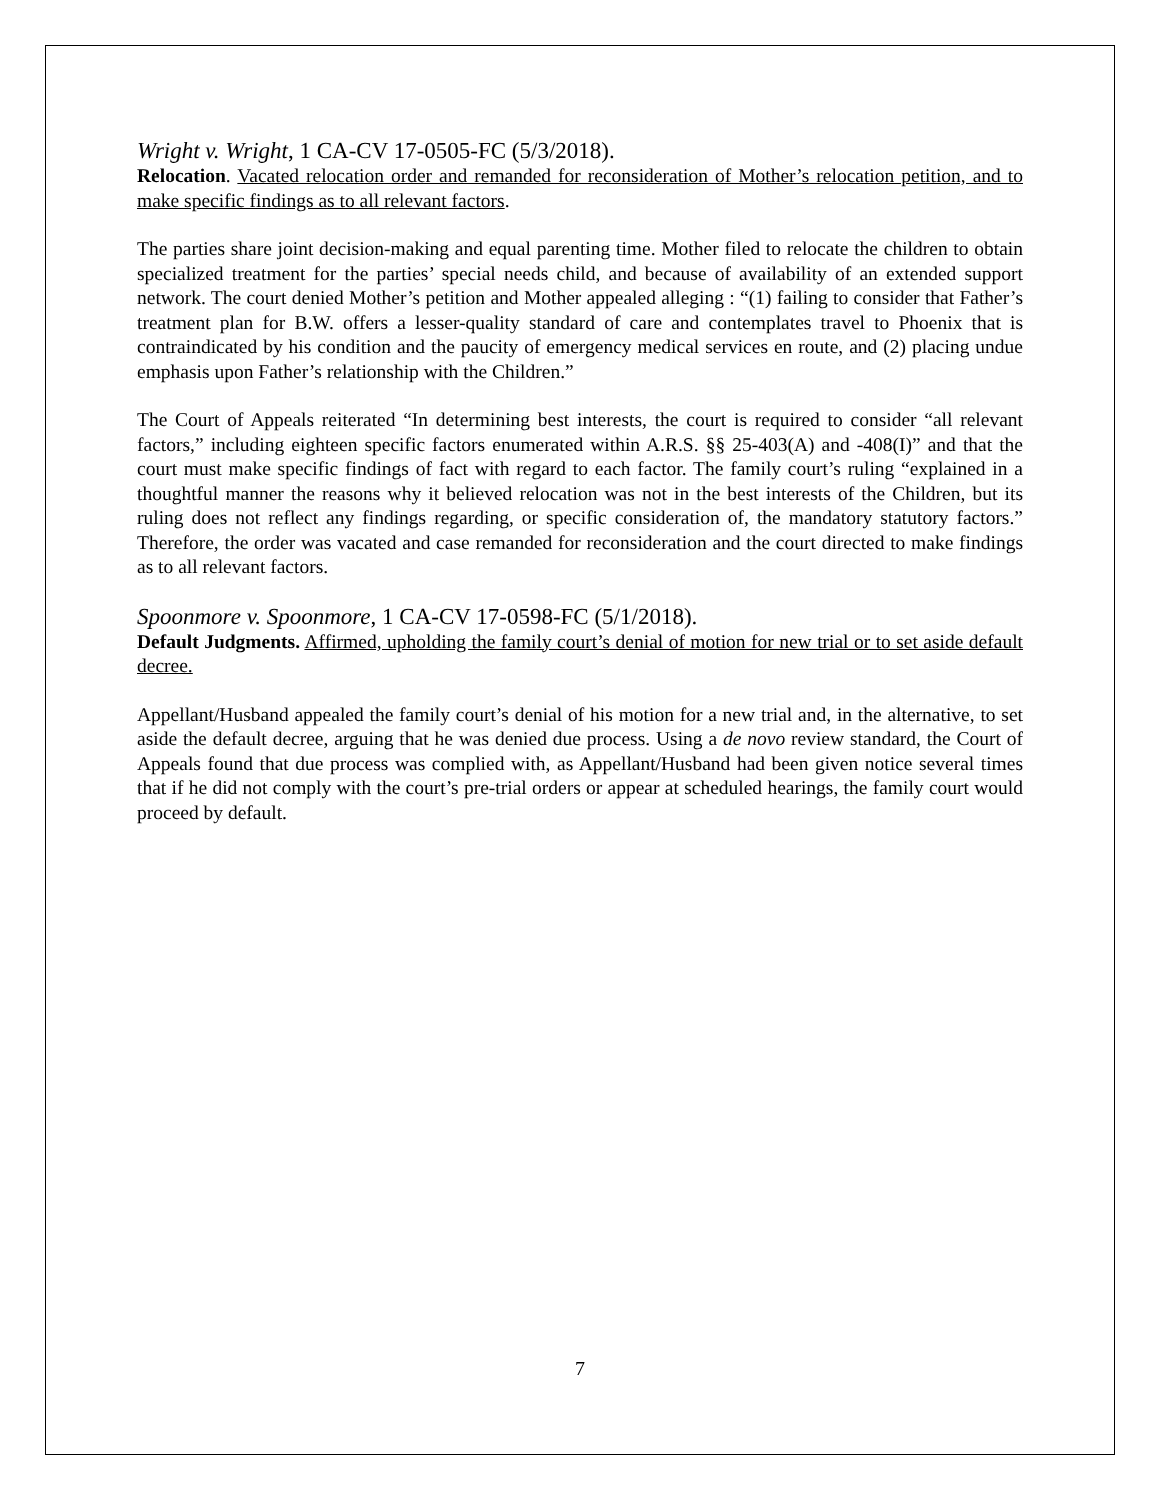Wright v. Wright, 1 CA-CV 17-0505-FC (5/3/2018).
Relocation. Vacated relocation order and remanded for reconsideration of Mother’s relocation petition, and to make specific findings as to all relevant factors.
The parties share joint decision-making and equal parenting time. Mother filed to relocate the children to obtain specialized treatment for the parties’ special needs child, and because of availability of an extended support network. The court denied Mother’s petition and Mother appealed alleging : “(1) failing to consider that Father’s treatment plan for B.W. offers a lesser-quality standard of care and contemplates travel to Phoenix that is contraindicated by his condition and the paucity of emergency medical services en route, and (2) placing undue emphasis upon Father’s relationship with the Children.”
The Court of Appeals reiterated “In determining best interests, the court is required to consider “all relevant factors,” including eighteen specific factors enumerated within A.R.S. §§ 25-403(A) and -408(I)” and that the court must make specific findings of fact with regard to each factor. The family court’s ruling “explained in a thoughtful manner the reasons why it believed relocation was not in the best interests of the Children, but its ruling does not reflect any findings regarding, or specific consideration of, the mandatory statutory factors.” Therefore, the order was vacated and case remanded for reconsideration and the court directed to make findings as to all relevant factors.
Spoonmore v. Spoonmore, 1 CA-CV 17-0598-FC (5/1/2018).
Default Judgments. Affirmed, upholding the family court’s denial of motion for new trial or to set aside default decree.
Appellant/Husband appealed the family court’s denial of his motion for a new trial and, in the alternative, to set aside the default decree, arguing that he was denied due process. Using a de novo review standard, the Court of Appeals found that due process was complied with, as Appellant/Husband had been given notice several times that if he did not comply with the court’s pre-trial orders or appear at scheduled hearings, the family court would proceed by default.
7